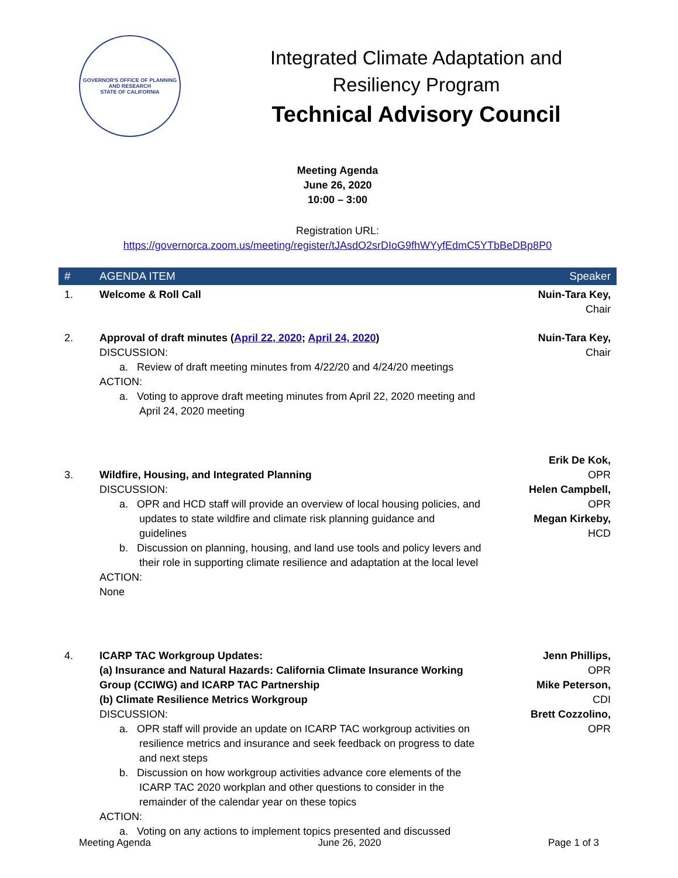GOVERNOR'S OFFICE OF PLANNING AND RESEARCH
STATE OF CALIFORNIA
Integrated Climate Adaptation and
Resiliency Program
Technical Advisory Council
Meeting Agenda
June 26, 2020
10:00 – 3:00
Registration URL:
https://governorca.zoom.us/meeting/register/tJAsdO2srDIoG9fhWYyfEdmC5YTbBeDBp8P0
| # | AGENDA ITEM | Speaker |
| --- | --- | --- |
| 1. | Welcome & Roll Call | Nuin-Tara Key, Chair |
| 2. | Approval of draft minutes ( April 22, 2020 ; April 24, 2020 ) DISCUSSION: a. Review of draft meeting minutes from 4/22/20 and 4/24/20 meetings ACTION: a. Voting to approve draft meeting minutes from April 22, 2020 meeting and April 24, 2020 meeting | Nuin-Tara Key, Chair |
| 3. | Wildfire, Housing, and Integrated Planning DISCUSSION: a. OPR and HCD staff will provide an overview of local housing policies, and updates to state wildfire and climate risk planning guidance and guidelines b. Discussion on planning, housing, and land use tools and policy levers and their role in supporting climate resilience and adaptation at the local level ACTION: None | Erik De Kok, OPR Helen Campbell, OPR Megan Kirkeby, HCD |
| 4. | ICARP TAC Workgroup Updates: (a) Insurance and Natural Hazards: California Climate Insurance Working Group (CCIWG) and ICARP TAC Partnership (b) Climate Resilience Metrics Workgroup DISCUSSION: a. OPR staff will provide an update on ICARP TAC workgroup activities on resilience metrics and insurance and seek feedback on progress to date and next steps b. Discussion on how workgroup activities advance core elements of the ICARP TAC 2020 workplan and other questions to consider in the remainder of the calendar year on these topics ACTION: a. Voting on any actions to implement topics presented and discussed | Jenn Phillips, OPR Mike Peterson, CDI Brett Cozzolino, OPR |
Meeting Agenda June 26, 2020 Page 1 of 3